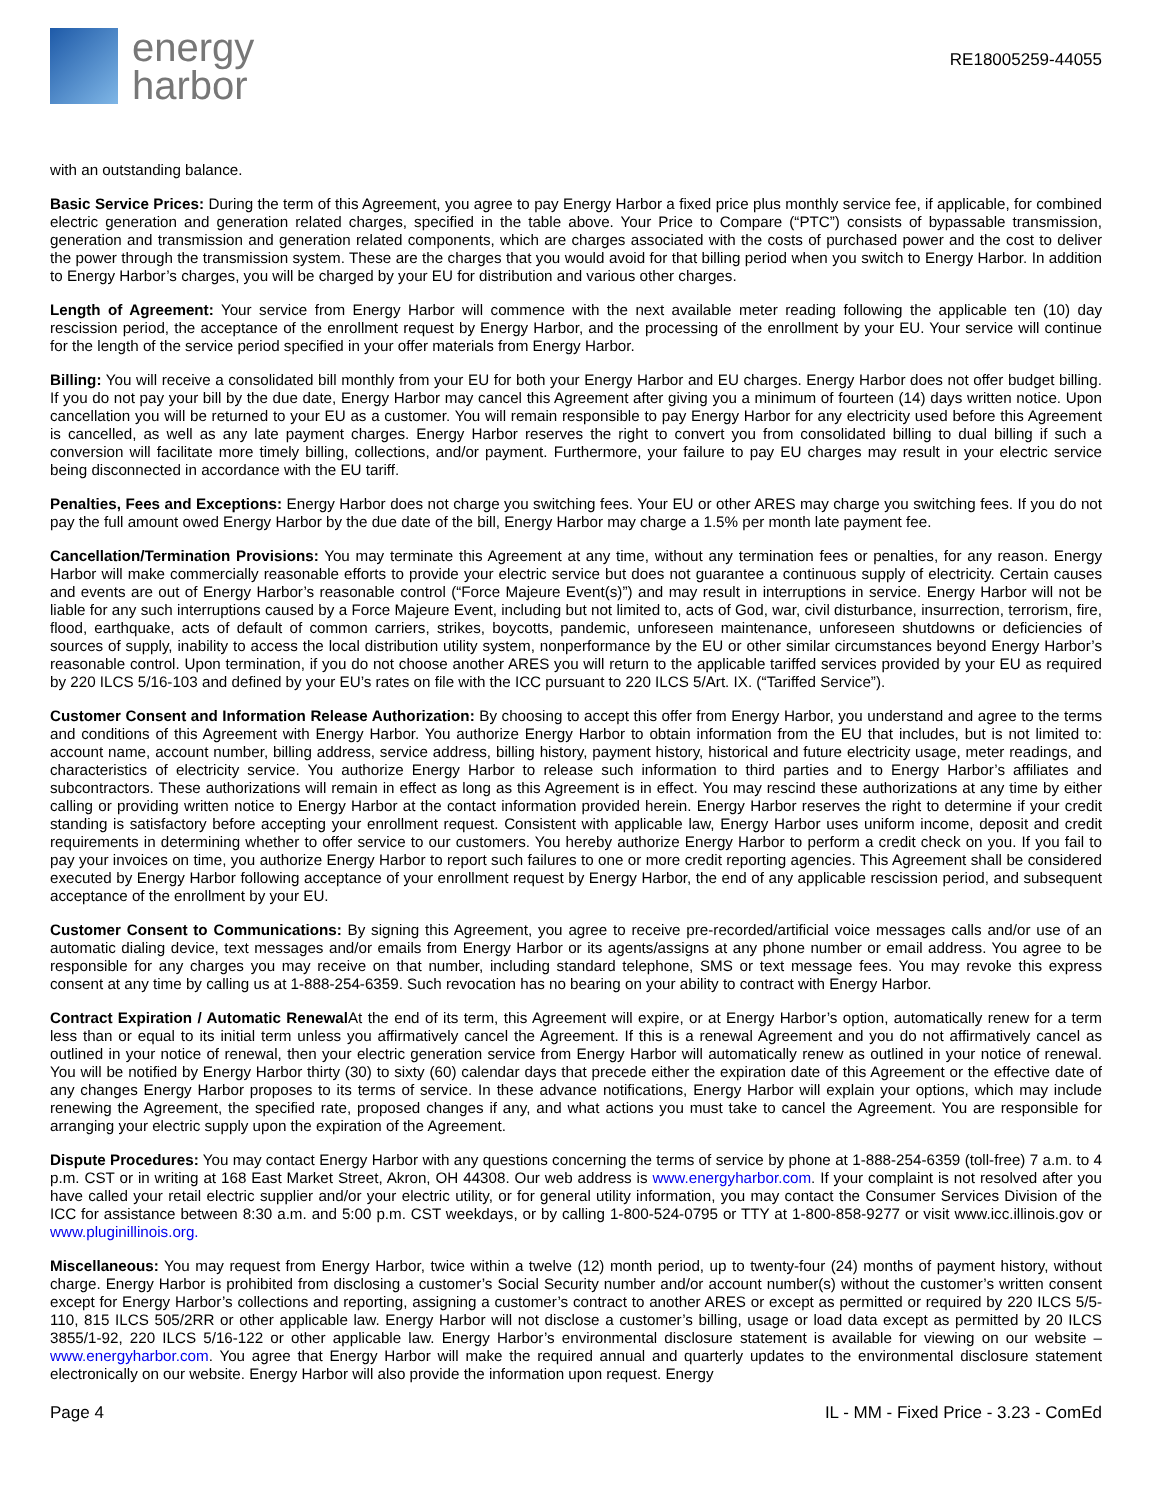energy
harbor
RE18005259-44055
with an outstanding balance.
Basic Service Prices: During the term of this Agreement, you agree to pay Energy Harbor a fixed price plus monthly service fee, if applicable, for combined electric generation and generation related charges, specified in the table above. Your Price to Compare (“PTC”) consists of bypassable transmission, generation and transmission and generation related components, which are charges associated with the costs of purchased power and the cost to deliver the power through the transmission system. These are the charges that you would avoid for that billing period when you switch to Energy Harbor. In addition to Energy Harbor’s charges, you will be charged by your EU for distribution and various other charges.
Length of Agreement: Your service from Energy Harbor will commence with the next available meter reading following the applicable ten (10) day rescission period, the acceptance of the enrollment request by Energy Harbor, and the processing of the enrollment by your EU. Your service will continue for the length of the service period specified in your offer materials from Energy Harbor.
Billing: You will receive a consolidated bill monthly from your EU for both your Energy Harbor and EU charges. Energy Harbor does not offer budget billing. If you do not pay your bill by the due date, Energy Harbor may cancel this Agreement after giving you a minimum of fourteen (14) days written notice. Upon cancellation you will be returned to your EU as a customer. You will remain responsible to pay Energy Harbor for any electricity used before this Agreement is cancelled, as well as any late payment charges. Energy Harbor reserves the right to convert you from consolidated billing to dual billing if such a conversion will facilitate more timely billing, collections, and/or payment. Furthermore, your failure to pay EU charges may result in your electric service being disconnected in accordance with the EU tariff.
Penalties, Fees and Exceptions: Energy Harbor does not charge you switching fees. Your EU or other ARES may charge you switching fees. If you do not pay the full amount owed Energy Harbor by the due date of the bill, Energy Harbor may charge a 1.5% per month late payment fee.
Cancellation/Termination Provisions: You may terminate this Agreement at any time, without any termination fees or penalties, for any reason. Energy Harbor will make commercially reasonable efforts to provide your electric service but does not guarantee a continuous supply of electricity. Certain causes and events are out of Energy Harbor’s reasonable control (“Force Majeure Event(s)”) and may result in interruptions in service. Energy Harbor will not be liable for any such interruptions caused by a Force Majeure Event, including but not limited to, acts of God, war, civil disturbance, insurrection, terrorism, fire, flood, earthquake, acts of default of common carriers, strikes, boycotts, pandemic, unforeseen maintenance, unforeseen shutdowns or deficiencies of sources of supply, inability to access the local distribution utility system, nonperformance by the EU or other similar circumstances beyond Energy Harbor’s reasonable control. Upon termination, if you do not choose another ARES you will return to the applicable tariffed services provided by your EU as required by 220 ILCS 5/16-103 and defined by your EU’s rates on file with the ICC pursuant to 220 ILCS 5/Art. IX. (“Tariffed Service”).
Customer Consent and Information Release Authorization: By choosing to accept this offer from Energy Harbor, you understand and agree to the terms and conditions of this Agreement with Energy Harbor. You authorize Energy Harbor to obtain information from the EU that includes, but is not limited to: account name, account number, billing address, service address, billing history, payment history, historical and future electricity usage, meter readings, and characteristics of electricity service. You authorize Energy Harbor to release such information to third parties and to Energy Harbor’s affiliates and subcontractors. These authorizations will remain in effect as long as this Agreement is in effect. You may rescind these authorizations at any time by either calling or providing written notice to Energy Harbor at the contact information provided herein. Energy Harbor reserves the right to determine if your credit standing is satisfactory before accepting your enrollment request. Consistent with applicable law, Energy Harbor uses uniform income, deposit and credit requirements in determining whether to offer service to our customers. You hereby authorize Energy Harbor to perform a credit check on you. If you fail to pay your invoices on time, you authorize Energy Harbor to report such failures to one or more credit reporting agencies. This Agreement shall be considered executed by Energy Harbor following acceptance of your enrollment request by Energy Harbor, the end of any applicable rescission period, and subsequent acceptance of the enrollment by your EU.
Customer Consent to Communications: By signing this Agreement, you agree to receive pre-recorded/artificial voice messages calls and/or use of an automatic dialing device, text messages and/or emails from Energy Harbor or its agents/assigns at any phone number or email address. You agree to be responsible for any charges you may receive on that number, including standard telephone, SMS or text message fees. You may revoke this express consent at any time by calling us at 1-888-254-6359. Such revocation has no bearing on your ability to contract with Energy Harbor.
Contract Expiration / Automatic Renewal At the end of its term, this Agreement will expire, or at Energy Harbor’s option, automatically renew for a term less than or equal to its initial term unless you affirmatively cancel the Agreement. If this is a renewal Agreement and you do not affirmatively cancel as outlined in your notice of renewal, then your electric generation service from Energy Harbor will automatically renew as outlined in your notice of renewal. You will be notified by Energy Harbor thirty (30) to sixty (60) calendar days that precede either the expiration date of this Agreement or the effective date of any changes Energy Harbor proposes to its terms of service. In these advance notifications, Energy Harbor will explain your options, which may include renewing the Agreement, the specified rate, proposed changes if any, and what actions you must take to cancel the Agreement. You are responsible for arranging your electric supply upon the expiration of the Agreement.
Dispute Procedures: You may contact Energy Harbor with any questions concerning the terms of service by phone at 1-888-254-6359 (toll-free) 7 a.m. to 4 p.m. CST or in writing at 168 East Market Street, Akron, OH 44308. Our web address is www.energyharbor.com. If your complaint is not resolved after you have called your retail electric supplier and/or your electric utility, or for general utility information, you may contact the Consumer Services Division of the ICC for assistance between 8:30 a.m. and 5:00 p.m. CST weekdays, or by calling 1-800-524-0795 or TTY at 1-800-858-9277 or visit www.icc.illinois.gov or www.pluginillinois.org.
Miscellaneous: You may request from Energy Harbor, twice within a twelve (12) month period, up to twenty-four (24) months of payment history, without charge. Energy Harbor is prohibited from disclosing a customer’s Social Security number and/or account number(s) without the customer’s written consent except for Energy Harbor’s collections and reporting, assigning a customer’s contract to another ARES or except as permitted or required by 220 ILCS 5/5-110, 815 ILCS 505/2RR or other applicable law. Energy Harbor will not disclose a customer’s billing, usage or load data except as permitted by 20 ILCS 3855/1-92, 220 ILCS 5/16-122 or other applicable law. Energy Harbor’s environmental disclosure statement is available for viewing on our website – www.energyharbor.com. You agree that Energy Harbor will make the required annual and quarterly updates to the environmental disclosure statement electronically on our website. Energy Harbor will also provide the information upon request. Energy
Page 4 IL - MM - Fixed Price - 3.23 - ComEd